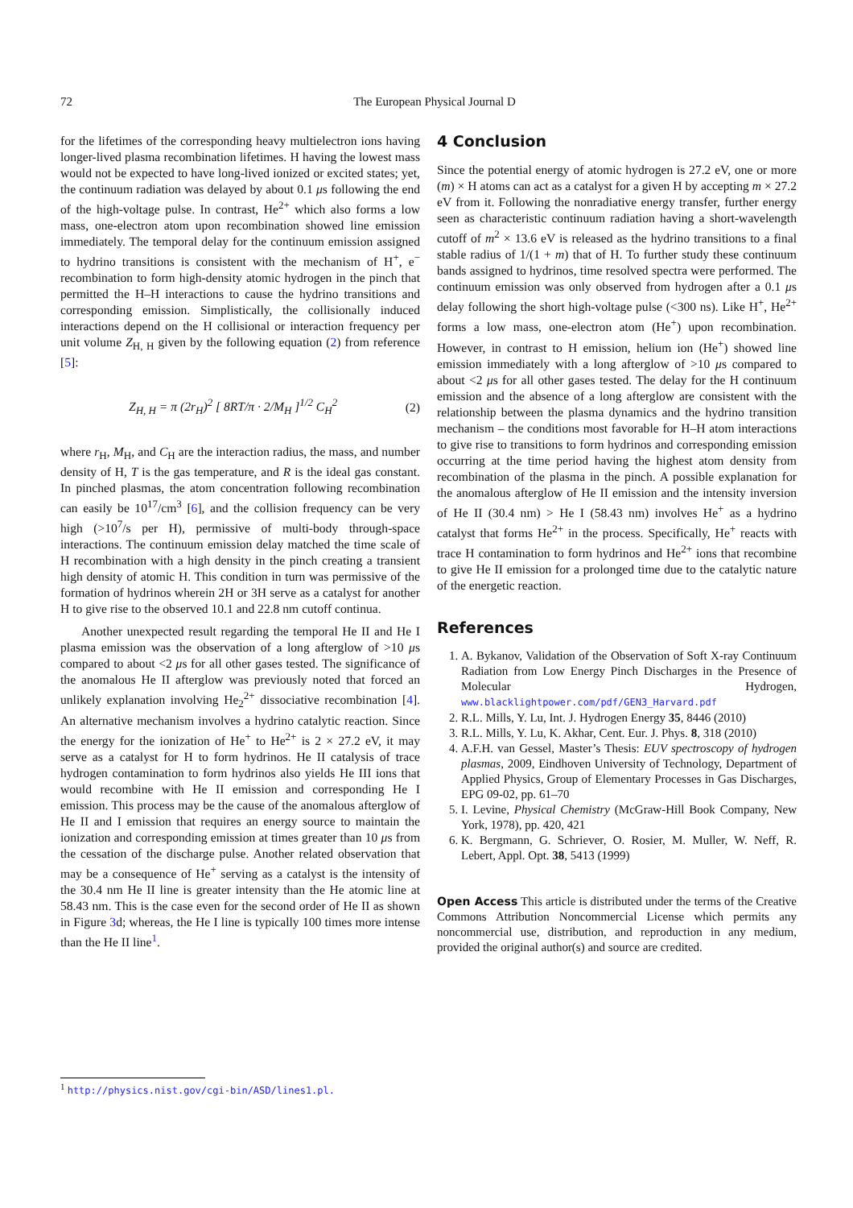72 The European Physical Journal D
for the lifetimes of the corresponding heavy multielectron ions having longer-lived plasma recombination lifetimes. H having the lowest mass would not be expected to have long-lived ionized or excited states; yet, the continuum radiation was delayed by about 0.1 μs following the end of the high-voltage pulse. In contrast, He<sup>2+</sup> which also forms a low mass, one-electron atom upon recombination showed line emission immediately. The temporal delay for the continuum emission assigned to hydrino transitions is consistent with the mechanism of H<sup>+</sup>, e<sup>−</sup> recombination to form high-density atomic hydrogen in the pinch that permitted the H–H interactions to cause the hydrino transitions and corresponding emission. Simplistically, the collisionally induced interactions depend on the H collisional or interaction frequency per unit volume Z<sub>H, H</sub> given by the following equation (2) from reference [5]:
Z<sub>H, H</sub> = π (2r<sub>H</sub>)<sup>2</sup> [ 8RT/π · 2/M<sub>H</sub> ]<sup>1/2</sup> C<sub>H</sub><sup>2</sup> (2)
where r<sub>H</sub>, M<sub>H</sub>, and C<sub>H</sub> are the interaction radius, the mass, and number density of H, T is the gas temperature, and R is the ideal gas constant. In pinched plasmas, the atom concentration following recombination can easily be 10<sup>17</sup>/cm<sup>3</sup> [6], and the collision frequency can be very high (>10<sup>7</sup>/s per H), permissive of multi-body through-space interactions. The continuum emission delay matched the time scale of H recombination with a high density in the pinch creating a transient high density of atomic H. This condition in turn was permissive of the formation of hydrinos wherein 2H or 3H serve as a catalyst for another H to give rise to the observed 10.1 and 22.8 nm cutoff continua.
Another unexpected result regarding the temporal He II and He I plasma emission was the observation of a long afterglow of >10 μs compared to about <2 μs for all other gases tested. The significance of the anomalous He II afterglow was previously noted that forced an unlikely explanation involving He<sub>2</sub><sup>2+</sup> dissociative recombination [4]. An alternative mechanism involves a hydrino catalytic reaction. Since the energy for the ionization of He<sup>+</sup> to He<sup>2+</sup> is 2 × 27.2 eV, it may serve as a catalyst for H to form hydrinos. He II catalysis of trace hydrogen contamination to form hydrinos also yields He III ions that would recombine with He II emission and corresponding He I emission. This process may be the cause of the anomalous afterglow of He II and I emission that requires an energy source to maintain the ionization and corresponding emission at times greater than 10 μs from the cessation of the discharge pulse. Another related observation that may be a consequence of He<sup>+</sup> serving as a catalyst is the intensity of the 30.4 nm He II line is greater intensity than the He atomic line at 58.43 nm. This is the case even for the second order of He II as shown in Figure 3d; whereas, the He I line is typically 100 times more intense than the He II line<sup>1</sup>.
4 Conclusion
Since the potential energy of atomic hydrogen is 27.2 eV, one or more (m) × H atoms can act as a catalyst for a given H by accepting m × 27.2 eV from it. Following the nonradiative energy transfer, further energy seen as characteristic continuum radiation having a short-wavelength cutoff of m<sup>2</sup> × 13.6 eV is released as the hydrino transitions to a final stable radius of 1/(1 + m) that of H. To further study these continuum bands assigned to hydrinos, time resolved spectra were performed. The continuum emission was only observed from hydrogen after a 0.1 μs delay following the short high-voltage pulse (<300 ns). Like H<sup>+</sup>, He<sup>2+</sup> forms a low mass, one-electron atom (He<sup>+</sup>) upon recombination. However, in contrast to H emission, helium ion (He<sup>+</sup>) showed line emission immediately with a long afterglow of >10 μs compared to about <2 μs for all other gases tested. The delay for the H continuum emission and the absence of a long afterglow are consistent with the relationship between the plasma dynamics and the hydrino transition mechanism – the conditions most favorable for H–H atom interactions to give rise to transitions to form hydrinos and corresponding emission occurring at the time period having the highest atom density from recombination of the plasma in the pinch. A possible explanation for the anomalous afterglow of He II emission and the intensity inversion of He II (30.4 nm) > He I (58.43 nm) involves He<sup>+</sup> as a hydrino catalyst that forms He<sup>2+</sup> in the process. Specifically, He<sup>+</sup> reacts with trace H contamination to form hydrinos and He<sup>2+</sup> ions that recombine to give He II emission for a prolonged time due to the catalytic nature of the energetic reaction.
References
1. A. Bykanov, Validation of the Observation of Soft X-ray Continuum Radiation from Low Energy Pinch Discharges in the Presence of Molecular Hydrogen, www.blacklightpower.com/pdf/GEN3_Harvard.pdf
2. R.L. Mills, Y. Lu, Int. J. Hydrogen Energy 35, 8446 (2010)
3. R.L. Mills, Y. Lu, K. Akhar, Cent. Eur. J. Phys. 8, 318 (2010)
4. A.F.H. van Gessel, Master’s Thesis: EUV spectroscopy of hydrogen plasmas, 2009, Eindhoven University of Technology, Department of Applied Physics, Group of Elementary Processes in Gas Discharges, EPG 09-02, pp. 61–70
5. I. Levine, Physical Chemistry (McGraw-Hill Book Company, New York, 1978), pp. 420, 421
6. K. Bergmann, G. Schriever, O. Rosier, M. Muller, W. Neff, R. Lebert, Appl. Opt. 38, 5413 (1999)
Open Access This article is distributed under the terms of the Creative Commons Attribution Noncommercial License which permits any noncommercial use, distribution, and reproduction in any medium, provided the original author(s) and source are credited.
<sup>1</sup> http://physics.nist.gov/cgi-bin/ASD/lines1.pl.